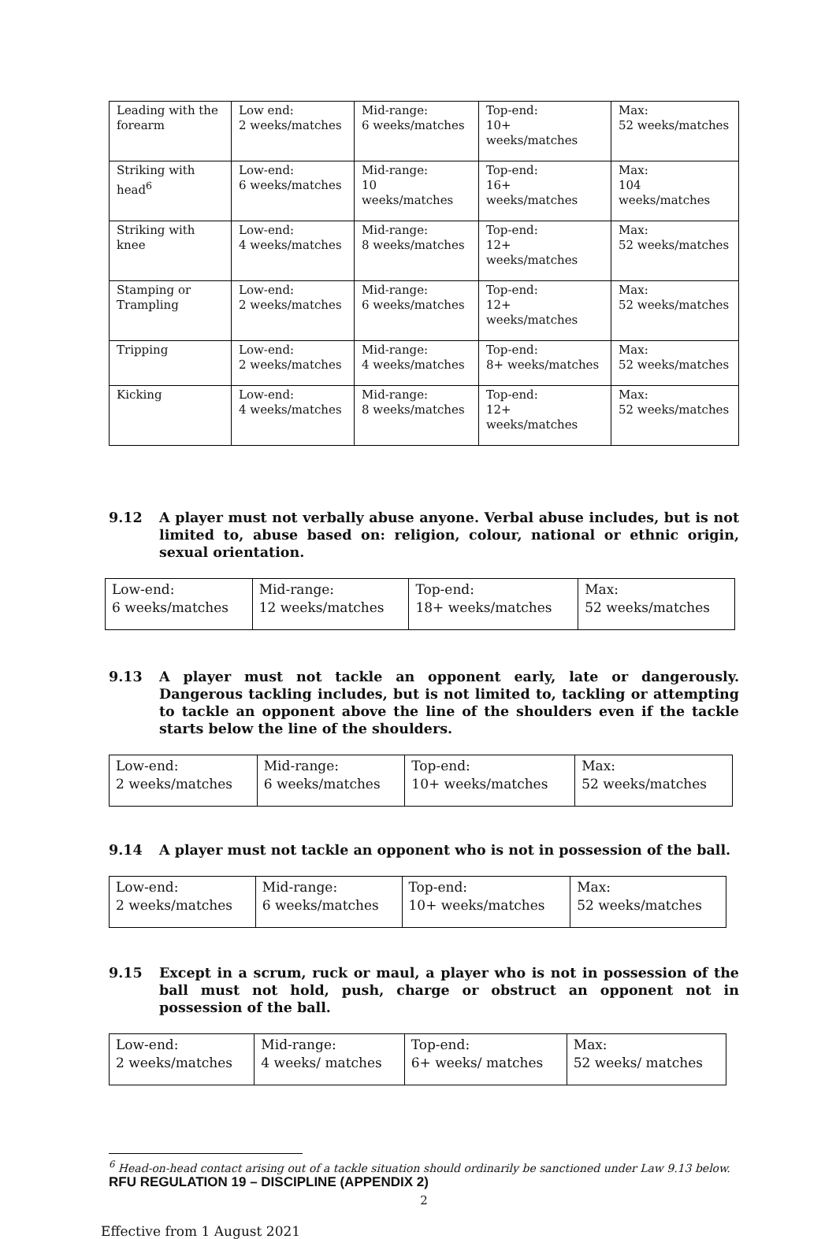| Leading with the forearm | Low end: 2 weeks/matches | Mid-range: 6 weeks/matches | Top-end: 10+ weeks/matches | Max: 52 weeks/matches |
| Striking with head<sup>6</sup> | Low-end: 6 weeks/matches | Mid-range: 10 weeks/matches | Top-end: 16+ weeks/matches | Max: 104 weeks/matches |
| Striking with knee | Low-end: 4 weeks/matches | Mid-range: 8 weeks/matches | Top-end: 12+ weeks/matches | Max: 52 weeks/matches |
| Stamping or Trampling | Low-end: 2 weeks/matches | Mid-range: 6 weeks/matches | Top-end: 12+ weeks/matches | Max: 52 weeks/matches |
| Tripping | Low-end: 2 weeks/matches | Mid-range: 4 weeks/matches | Top-end: 8+ weeks/matches | Max: 52 weeks/matches |
| Kicking | Low-end: 4 weeks/matches | Mid-range: 8 weeks/matches | Top-end: 12+ weeks/matches | Max: 52 weeks/matches |
9.12 A player must not verbally abuse anyone. Verbal abuse includes, but is not limited to, abuse based on: religion, colour, national or ethnic origin, sexual orientation.
| Low-end: 6 weeks/matches | Mid-range: 12 weeks/matches | Top-end: 18+ weeks/matches | Max: 52 weeks/matches |
9.13 A player must not tackle an opponent early, late or dangerously. Dangerous tackling includes, but is not limited to, tackling or attempting to tackle an opponent above the line of the shoulders even if the tackle starts below the line of the shoulders.
| Low-end: 2 weeks/matches | Mid-range: 6 weeks/matches | Top-end: 10+ weeks/matches | Max: 52 weeks/matches |
9.14 A player must not tackle an opponent who is not in possession of the ball.
| Low-end: 2 weeks/matches | Mid-range: 6 weeks/matches | Top-end: 10+ weeks/matches | Max: 52 weeks/matches |
9.15 Except in a scrum, ruck or maul, a player who is not in possession of the ball must not hold, push, charge or obstruct an opponent not in possession of the ball.
| Low-end: 2 weeks/matches | Mid-range: 4 weeks/ matches | Top-end: 6+ weeks/ matches | Max: 52 weeks/ matches |
<sup>6</sup> Head-on-head contact arising out of a tackle situation should ordinarily be sanctioned under Law 9.13 below.
RFU REGULATION 19 – DISCIPLINE (APPENDIX 2)
2
Effective from 1 August 2021